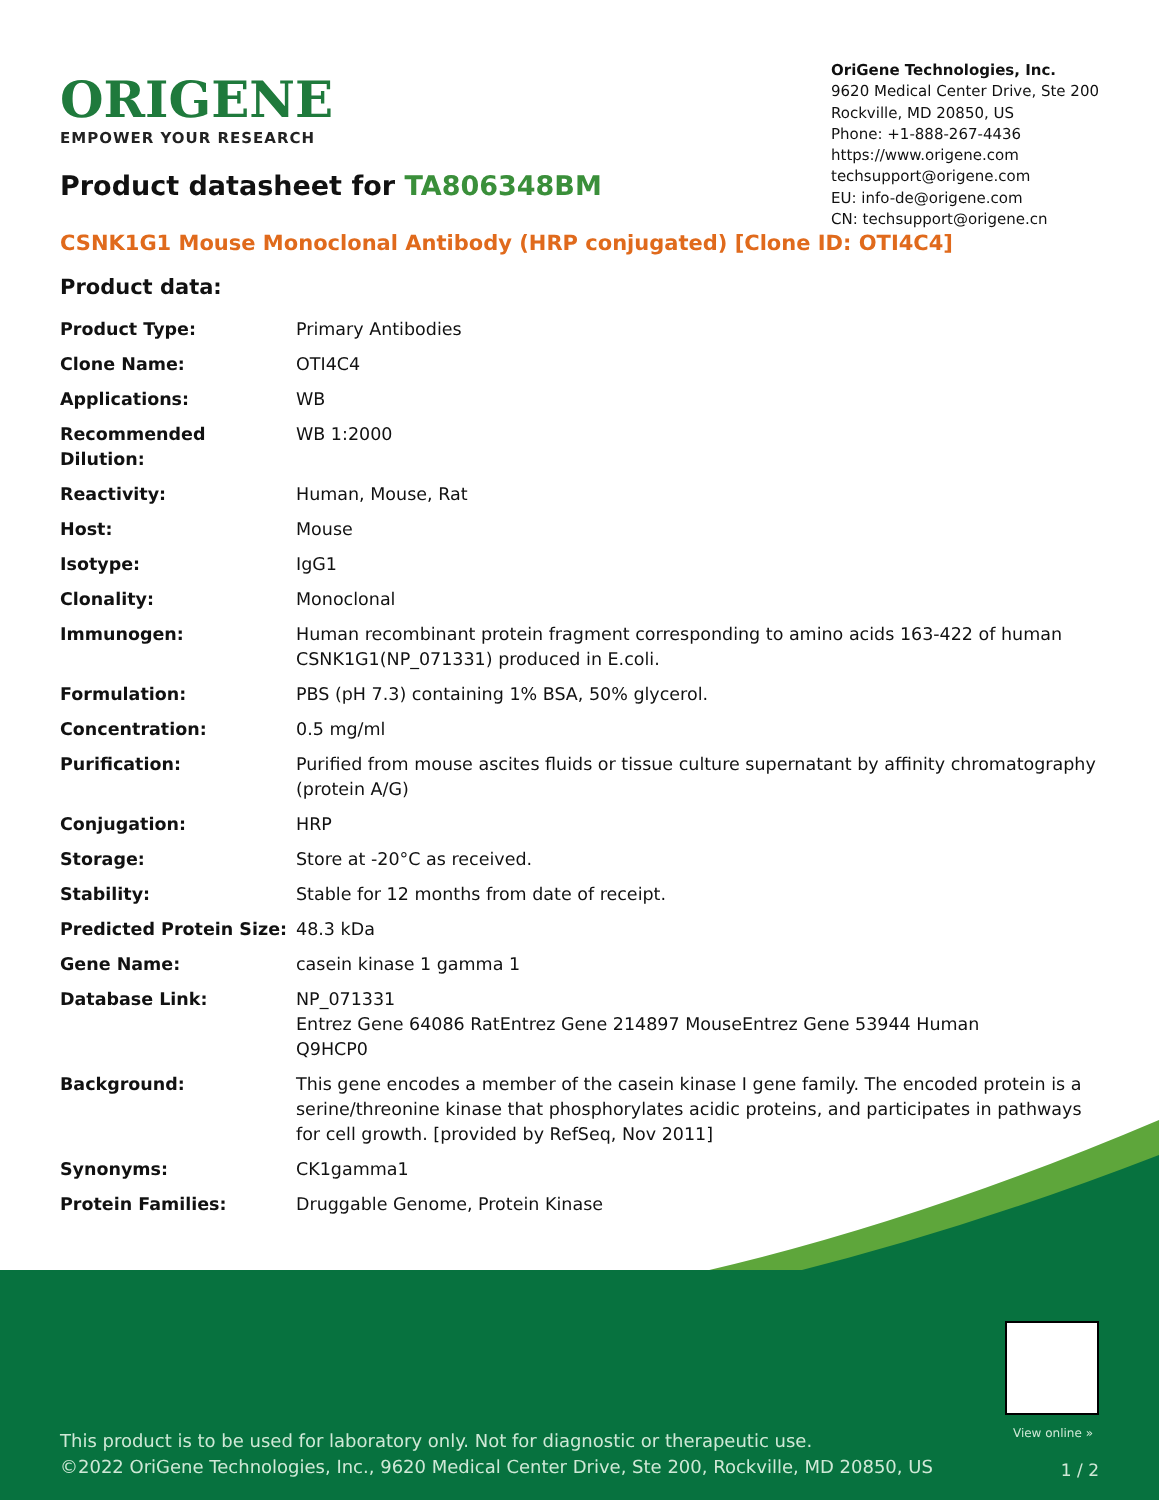ORIGENE
EMPOWER YOUR RESEARCH
OriGene Technologies, Inc.
9620 Medical Center Drive, Ste 200
Rockville, MD 20850, US
Phone: +1-888-267-4436
https://www.origene.com
techsupport@origene.com
EU: info-de@origene.com
CN: techsupport@origene.cn
Product datasheet for TA806348BM
CSNK1G1 Mouse Monoclonal Antibody (HRP conjugated) [Clone ID: OTI4C4]
Product data:
| Product Type: | Primary Antibodies |
| Clone Name: | OTI4C4 |
| Applications: | WB |
| Recommended Dilution: | WB 1:2000 |
| Reactivity: | Human, Mouse, Rat |
| Host: | Mouse |
| Isotype: | IgG1 |
| Clonality: | Monoclonal |
| Immunogen: | Human recombinant protein fragment corresponding to amino acids 163-422 of human CSNK1G1(NP_071331) produced in E.coli. |
| Formulation: | PBS (pH 7.3) containing 1% BSA, 50% glycerol. |
| Concentration: | 0.5 mg/ml |
| Purification: | Purified from mouse ascites fluids or tissue culture supernatant by affinity chromatography (protein A/G) |
| Conjugation: | HRP |
| Storage: | Store at -20°C as received. |
| Stability: | Stable for 12 months from date of receipt. |
| Predicted Protein Size: | 48.3 kDa |
| Gene Name: | casein kinase 1 gamma 1 |
| Database Link: | NP_071331 Entrez Gene 64086 Rat Entrez Gene 214897 Mouse Entrez Gene 53944 Human Q9HCP0 |
| Background: | This gene encodes a member of the casein kinase I gene family. The encoded protein is a serine/threonine kinase that phosphorylates acidic proteins, and participates in pathways for cell growth. [provided by RefSeq, Nov 2011] |
| Synonyms: | CK1gamma1 |
| Protein Families: | Druggable Genome, Protein Kinase |
View online »
This product is to be used for laboratory only. Not for diagnostic or therapeutic use.
©2022 OriGene Technologies, Inc., 9620 Medical Center Drive, Ste 200, Rockville, MD 20850, US
1 / 2